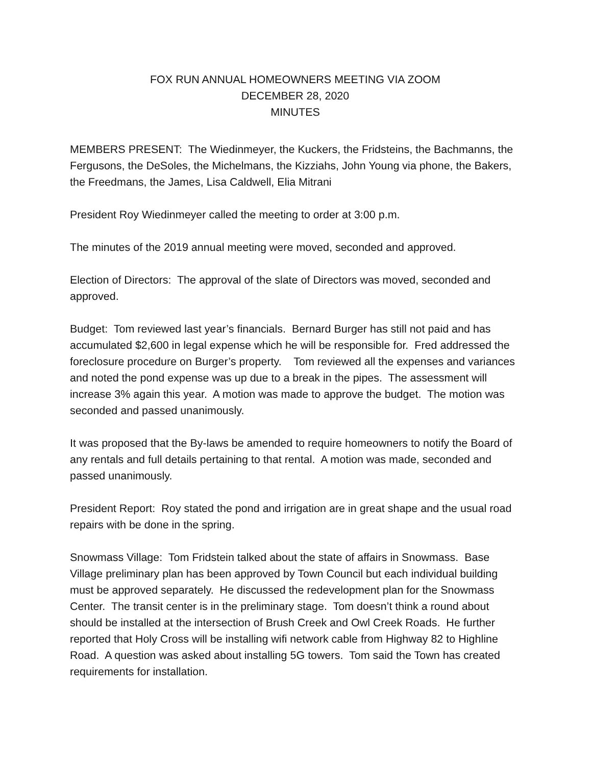FOX RUN ANNUAL HOMEOWNERS MEETING VIA ZOOM
DECEMBER 28, 2020
MINUTES
MEMBERS PRESENT: The Wiedinmeyer, the Kuckers, the Fridsteins, the Bachmanns, the Fergusons, the DeSoles, the Michelmans, the Kizziahs, John Young via phone, the Bakers, the Freedmans, the James, Lisa Caldwell, Elia Mitrani
President Roy Wiedinmeyer called the meeting to order at 3:00 p.m.
The minutes of the 2019 annual meeting were moved, seconded and approved.
Election of Directors: The approval of the slate of Directors was moved, seconded and approved.
Budget: Tom reviewed last year’s financials. Bernard Burger has still not paid and has accumulated $2,600 in legal expense which he will be responsible for. Fred addressed the foreclosure procedure on Burger’s property. Tom reviewed all the expenses and variances and noted the pond expense was up due to a break in the pipes. The assessment will increase 3% again this year. A motion was made to approve the budget. The motion was seconded and passed unanimously.
It was proposed that the By-laws be amended to require homeowners to notify the Board of any rentals and full details pertaining to that rental. A motion was made, seconded and passed unanimously.
President Report: Roy stated the pond and irrigation are in great shape and the usual road repairs with be done in the spring.
Snowmass Village: Tom Fridstein talked about the state of affairs in Snowmass. Base Village preliminary plan has been approved by Town Council but each individual building must be approved separately. He discussed the redevelopment plan for the Snowmass Center. The transit center is in the preliminary stage. Tom doesn’t think a round about should be installed at the intersection of Brush Creek and Owl Creek Roads. He further reported that Holy Cross will be installing wifi network cable from Highway 82 to Highline Road. A question was asked about installing 5G towers. Tom said the Town has created requirements for installation.